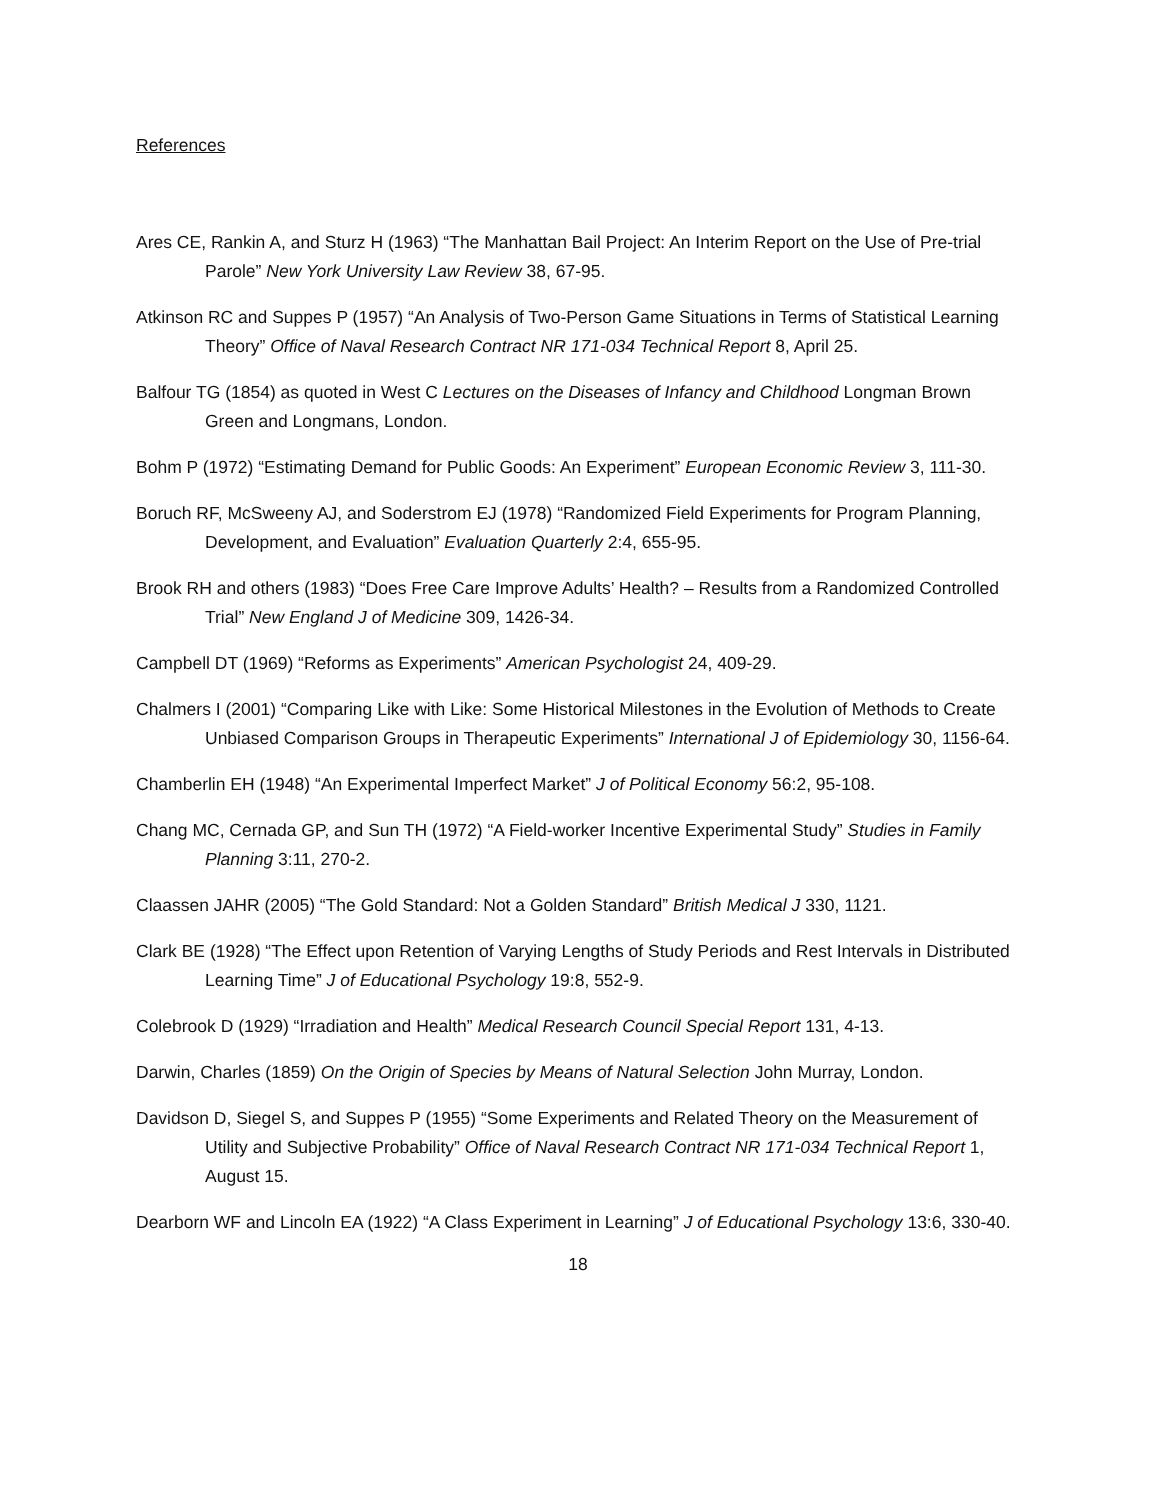References
Ares CE, Rankin A, and Sturz H (1963) “The Manhattan Bail Project: An Interim Report on the Use of Pre-trial Parole” New York University Law Review 38, 67-95.
Atkinson RC and Suppes P (1957) “An Analysis of Two-Person Game Situations in Terms of Statistical Learning Theory” Office of Naval Research Contract NR 171-034 Technical Report 8, April 25.
Balfour TG (1854) as quoted in West C Lectures on the Diseases of Infancy and Childhood Longman Brown Green and Longmans, London.
Bohm P (1972) “Estimating Demand for Public Goods: An Experiment” European Economic Review 3, 111-30.
Boruch RF, McSweeny AJ, and Soderstrom EJ (1978) “Randomized Field Experiments for Program Planning, Development, and Evaluation” Evaluation Quarterly 2:4, 655-95.
Brook RH and others (1983) “Does Free Care Improve Adults’ Health? – Results from a Randomized Controlled Trial” New England J of Medicine 309, 1426-34.
Campbell DT (1969) “Reforms as Experiments” American Psychologist 24, 409-29.
Chalmers I (2001) “Comparing Like with Like: Some Historical Milestones in the Evolution of Methods to Create Unbiased Comparison Groups in Therapeutic Experiments” International J of Epidemiology 30, 1156-64.
Chamberlin EH (1948) “An Experimental Imperfect Market” J of Political Economy 56:2, 95-108.
Chang MC, Cernada GP, and Sun TH (1972) “A Field-worker Incentive Experimental Study” Studies in Family Planning 3:11, 270-2.
Claassen JAHR (2005) “The Gold Standard: Not a Golden Standard” British Medical J 330, 1121.
Clark BE (1928) “The Effect upon Retention of Varying Lengths of Study Periods and Rest Intervals in Distributed Learning Time” J of Educational Psychology 19:8, 552-9.
Colebrook D (1929) “Irradiation and Health” Medical Research Council Special Report 131, 4-13.
Darwin, Charles (1859) On the Origin of Species by Means of Natural Selection John Murray, London.
Davidson D, Siegel S, and Suppes P (1955) “Some Experiments and Related Theory on the Measurement of Utility and Subjective Probability” Office of Naval Research Contract NR 171-034 Technical Report 1, August 15.
Dearborn WF and Lincoln EA (1922) “A Class Experiment in Learning” J of Educational Psychology 13:6, 330-40.
18